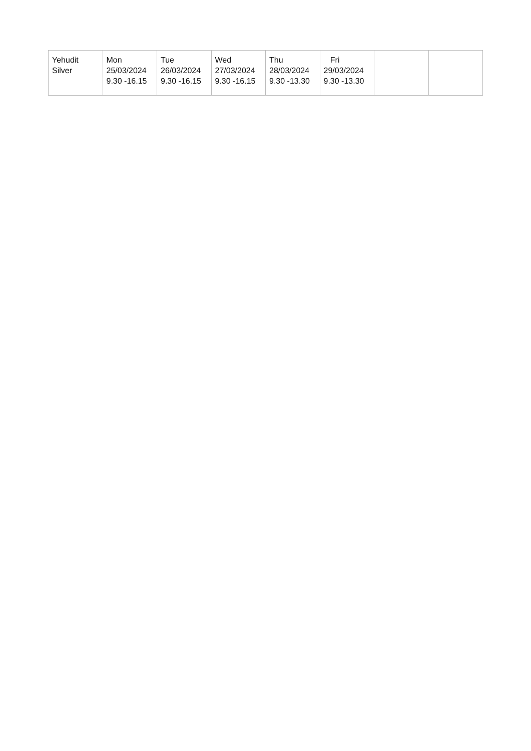| Yehudit Silver | Mon 25/03/2024 9.30 -16.15 | Tue 26/03/2024 9.30 -16.15 | Wed 27/03/2024 9.30 -16.15 | Thu 28/03/2024 9.30 -13.30 | Fri 29/03/2024 9.30 -13.30 | | |